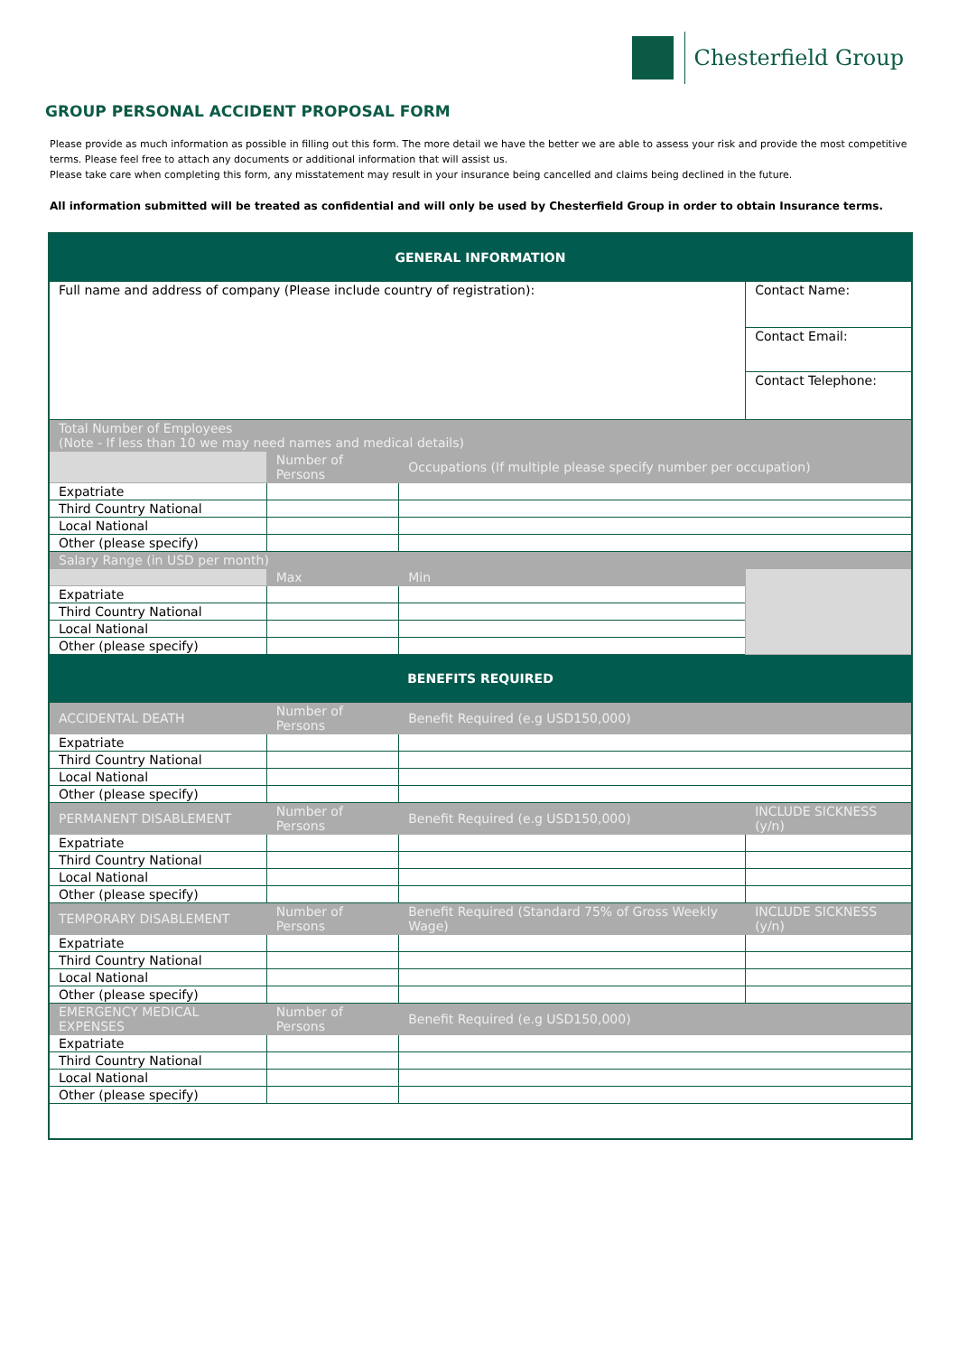Chesterfield Group
GROUP PERSONAL ACCIDENT PROPOSAL FORM
Please provide as much information as possible in filling out this form. The more detail we have the better we are able to assess your risk and provide the most competitive terms. Please feel free to attach any documents or additional information that will assist us.
Please take care when completing this form, any misstatement may result in your insurance being cancelled and claims being declined in the future.
All information submitted will be treated as confidential and will only be used by Chesterfield Group in order to obtain Insurance terms.
| GENERAL INFORMATION | | | | |
| --- | --- | --- | --- | --- |
| Full name and address of company (Please include country of registration): | | | Contact Name: | |
| | | | Contact Email: | |
| | | | Contact Telephone: | |
| Total Number of Employees (Note - If less than 10 we may need names and medical details) | | | | |
| | Number of Persons | Occupations (If multiple please specify number per occupation) | | |
| Expatriate | | | | |
| Third Country National | | | | |
| Local National | | | | |
| Other (please specify) | | | | |
| Salary Range (in USD per month) | | | | |
| | Max | Min | | |
| Expatriate | | | | |
| Third Country National | | | | |
| Local National | | | | |
| Other (please specify) | | | | |
| BENEFITS REQUIRED | | | | |
| ACCIDENTAL DEATH | Number of Persons | Benefit Required (e.g USD150,000) | | |
| Expatriate | | | | |
| Third Country National | | | | |
| Local National | | | | |
| Other (please specify) | | | | |
| PERMANENT DISABLEMENT | Number of Persons | Benefit Required (e.g USD150,000) | | INCLUDE SICKNESS (y/n) |
| Expatriate | | | | |
| Third Country National | | | | |
| Local National | | | | |
| Other (please specify) | | | | |
| TEMPORARY DISABLEMENT | Number of Persons | Benefit Required (Standard 75% of Gross Weekly Wage) | | INCLUDE SICKNESS (y/n) |
| Expatriate | | | | |
| Third Country National | | | | |
| Local National | | | | |
| Other (please specify) | | | | |
| EMERGENCY MEDICAL EXPENSES | Number of Persons | Benefit Required (e.g USD150,000) | | |
| Expatriate | | | | |
| Third Country National | | | | |
| Local National | | | | |
| Other (please specify) | | | | |